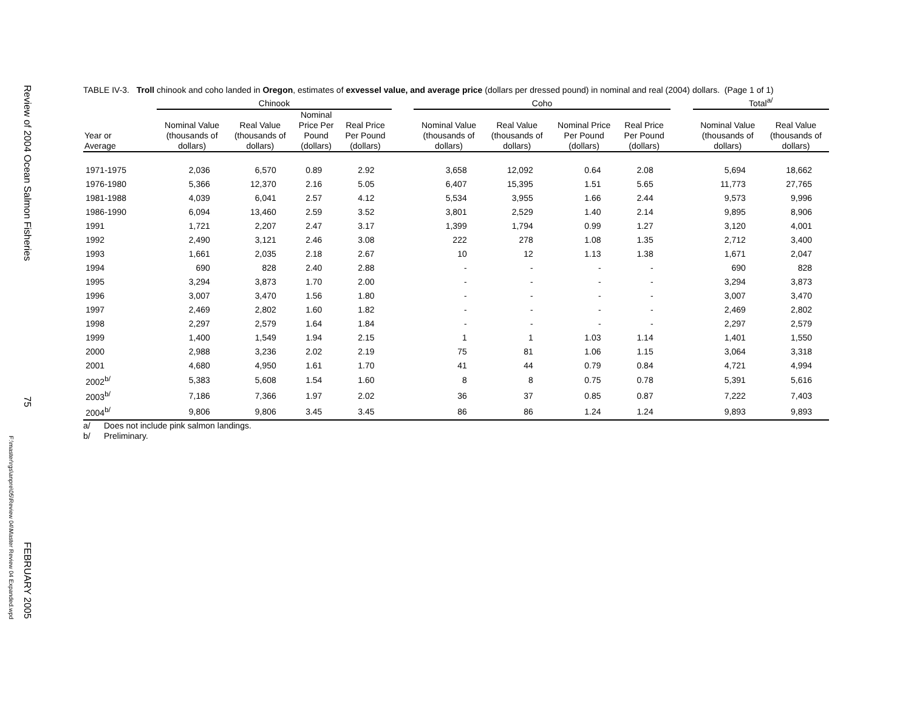Review of 2004 Ocean Salmon Fisheries 75 FEBRUARY 2005
F:\master\rgs\anpre\05\Review 04\Master Review 04 Expanded.wpd
TABLE IV-3. Troll chinook and coho landed in Oregon, estimates of exvessel value, and average price (dollars per dressed pound) in nominal and real (2004) dollars. (Page 1 of 1)
| | Chinook | | | | | Coho | | | | | Total<sup>a/</sup> | |
| --- | --- | --- | --- | --- | --- | --- | --- | --- | --- | --- | --- | --- |
| Year or Average | Nominal Value (thousands of dollars) | Real Value (thousands of dollars) | Nominal Price Per Pound (dollars) | Real Price Per Pound (dollars) | | Nominal Value (thousands of dollars) | Real Value (thousands of dollars) | Nominal Price Per Pound (dollars) | Real Price Per Pound (dollars) | | Nominal Value (thousands of dollars) | Real Value (thousands of dollars) |
| 1971-1975 | 2,036 | 6,570 | 0.89 | 2.92 | | 3,658 | 12,092 | 0.64 | 2.08 | | 5,694 | 18,662 |
| 1976-1980 | 5,366 | 12,370 | 2.16 | 5.05 | | 6,407 | 15,395 | 1.51 | 5.65 | | 11,773 | 27,765 |
| 1981-1988 | 4,039 | 6,041 | 2.57 | 4.12 | | 5,534 | 3,955 | 1.66 | 2.44 | | 9,573 | 9,996 |
| 1986-1990 | 6,094 | 13,460 | 2.59 | 3.52 | | 3,801 | 2,529 | 1.40 | 2.14 | | 9,895 | 8,906 |
| 1991 | 1,721 | 2,207 | 2.47 | 3.17 | | 1,399 | 1,794 | 0.99 | 1.27 | | 3,120 | 4,001 |
| 1992 | 2,490 | 3,121 | 2.46 | 3.08 | | 222 | 278 | 1.08 | 1.35 | | 2,712 | 3,400 |
| 1993 | 1,661 | 2,035 | 2.18 | 2.67 | | 10 | 12 | 1.13 | 1.38 | | 1,671 | 2,047 |
| 1994 | 690 | 828 | 2.40 | 2.88 | | - | - | - | - | | 690 | 828 |
| 1995 | 3,294 | 3,873 | 1.70 | 2.00 | | - | - | - | - | | 3,294 | 3,873 |
| 1996 | 3,007 | 3,470 | 1.56 | 1.80 | | - | - | - | - | | 3,007 | 3,470 |
| 1997 | 2,469 | 2,802 | 1.60 | 1.82 | | - | - | - | - | | 2,469 | 2,802 |
| 1998 | 2,297 | 2,579 | 1.64 | 1.84 | | - | - | - | - | | 2,297 | 2,579 |
| 1999 | 1,400 | 1,549 | 1.94 | 2.15 | | 1 | 1 | 1.03 | 1.14 | | 1,401 | 1,550 |
| 2000 | 2,988 | 3,236 | 2.02 | 2.19 | | 75 | 81 | 1.06 | 1.15 | | 3,064 | 3,318 |
| 2001 | 4,680 | 4,950 | 1.61 | 1.70 | | 41 | 44 | 0.79 | 0.84 | | 4,721 | 4,994 |
| 2002<sup>b/</sup> | 5,383 | 5,608 | 1.54 | 1.60 | | 8 | 8 | 0.75 | 0.78 | | 5,391 | 5,616 |
| 2003<sup>b/</sup> | 7,186 | 7,366 | 1.97 | 2.02 | | 36 | 37 | 0.85 | 0.87 | | 7,222 | 7,403 |
| 2004<sup>b/</sup> | 9,806 | 9,806 | 3.45 | 3.45 | | 86 | 86 | 1.24 | 1.24 | | 9,893 | 9,893 |
a/ Does not include pink salmon landings.
b/ Preliminary.